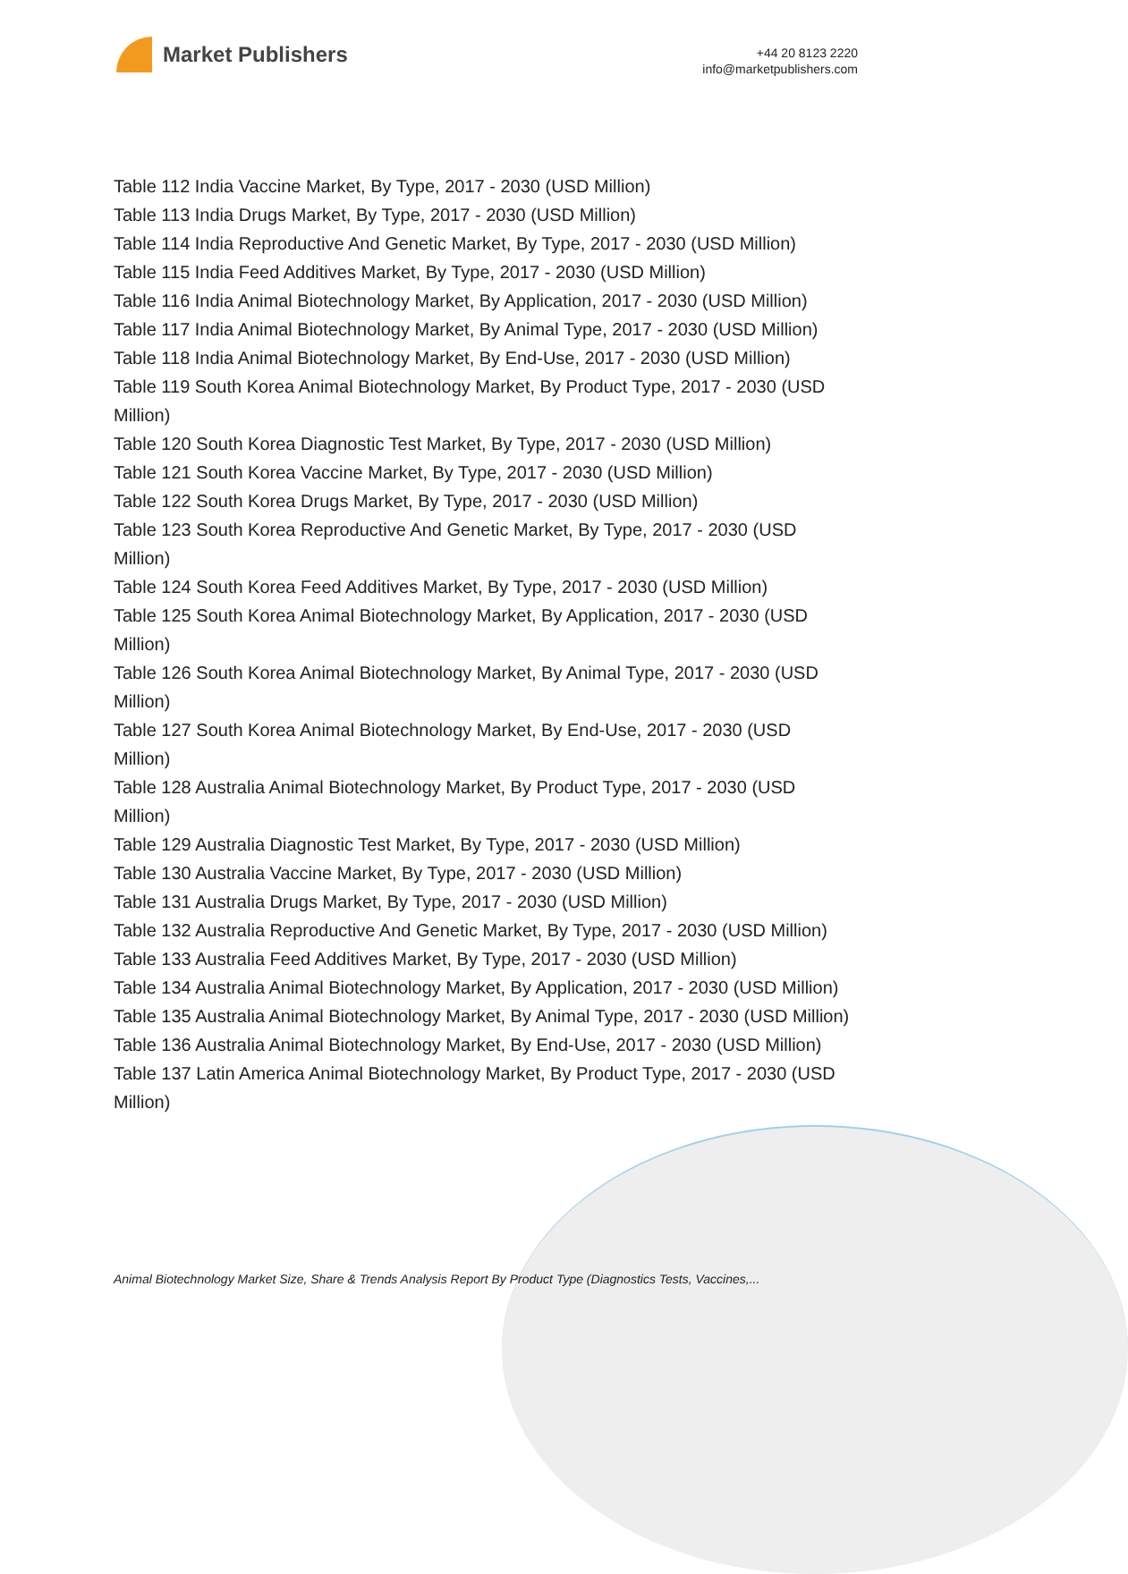Market Publishers
+44 20 8123 2220
info@marketpublishers.com
Table 112 India Vaccine Market, By Type, 2017 - 2030 (USD Million)
Table 113 India Drugs Market, By Type, 2017 - 2030 (USD Million)
Table 114 India Reproductive And Genetic Market, By Type, 2017 - 2030 (USD Million)
Table 115 India Feed Additives Market, By Type, 2017 - 2030 (USD Million)
Table 116 India Animal Biotechnology Market, By Application, 2017 - 2030 (USD Million)
Table 117 India Animal Biotechnology Market, By Animal Type, 2017 - 2030 (USD Million)
Table 118 India Animal Biotechnology Market, By End-Use, 2017 - 2030 (USD Million)
Table 119 South Korea Animal Biotechnology Market, By Product Type, 2017 - 2030 (USD Million)
Table 120 South Korea Diagnostic Test Market, By Type, 2017 - 2030 (USD Million)
Table 121 South Korea Vaccine Market, By Type, 2017 - 2030 (USD Million)
Table 122 South Korea Drugs Market, By Type, 2017 - 2030 (USD Million)
Table 123 South Korea Reproductive And Genetic Market, By Type, 2017 - 2030 (USD Million)
Table 124 South Korea Feed Additives Market, By Type, 2017 - 2030 (USD Million)
Table 125 South Korea Animal Biotechnology Market, By Application, 2017 - 2030 (USD Million)
Table 126 South Korea Animal Biotechnology Market, By Animal Type, 2017 - 2030 (USD Million)
Table 127 South Korea Animal Biotechnology Market, By End-Use, 2017 - 2030 (USD Million)
Table 128 Australia Animal Biotechnology Market, By Product Type, 2017 - 2030 (USD Million)
Table 129 Australia Diagnostic Test Market, By Type, 2017 - 2030 (USD Million)
Table 130 Australia Vaccine Market, By Type, 2017 - 2030 (USD Million)
Table 131 Australia Drugs Market, By Type, 2017 - 2030 (USD Million)
Table 132 Australia Reproductive And Genetic Market, By Type, 2017 - 2030 (USD Million)
Table 133 Australia Feed Additives Market, By Type, 2017 - 2030 (USD Million)
Table 134 Australia Animal Biotechnology Market, By Application, 2017 - 2030 (USD Million)
Table 135 Australia Animal Biotechnology Market, By Animal Type, 2017 - 2030 (USD Million)
Table 136 Australia Animal Biotechnology Market, By End-Use, 2017 - 2030 (USD Million)
Table 137 Latin America Animal Biotechnology Market, By Product Type, 2017 - 2030 (USD Million)
Animal Biotechnology Market Size, Share & Trends Analysis Report By Product Type (Diagnostics Tests, Vaccines,...